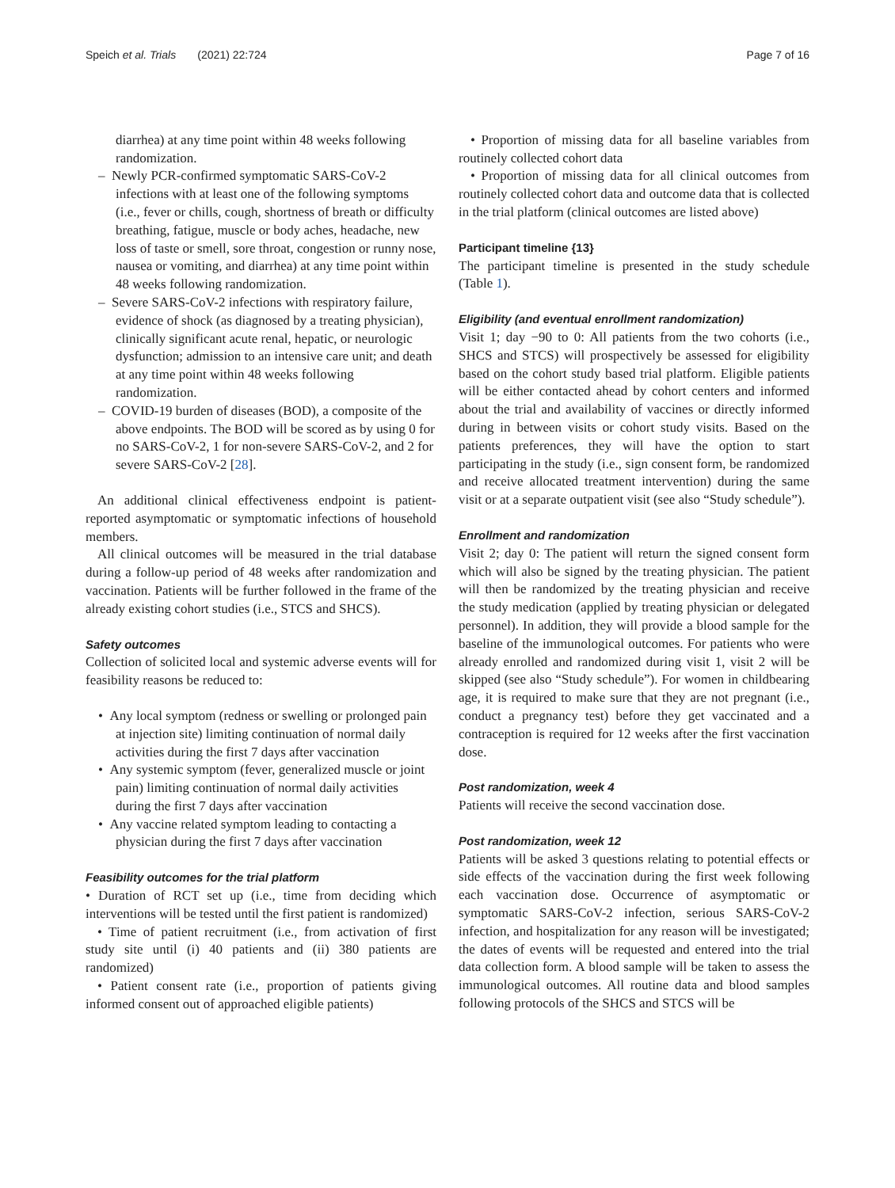Speich et al. Trials (2021) 22:724 Page 7 of 16
diarrhea) at any time point within 48 weeks following randomization.
– Newly PCR-confirmed symptomatic SARS-CoV-2 infections with at least one of the following symptoms (i.e., fever or chills, cough, shortness of breath or difficulty breathing, fatigue, muscle or body aches, headache, new loss of taste or smell, sore throat, congestion or runny nose, nausea or vomiting, and diarrhea) at any time point within 48 weeks following randomization.
– Severe SARS-CoV-2 infections with respiratory failure, evidence of shock (as diagnosed by a treating physician), clinically significant acute renal, hepatic, or neurologic dysfunction; admission to an intensive care unit; and death at any time point within 48 weeks following randomization.
– COVID-19 burden of diseases (BOD), a composite of the above endpoints. The BOD will be scored as by using 0 for no SARS-CoV-2, 1 for non-severe SARS-CoV-2, and 2 for severe SARS-CoV-2 [28].
An additional clinical effectiveness endpoint is patient-reported asymptomatic or symptomatic infections of household members.
All clinical outcomes will be measured in the trial database during a follow-up period of 48 weeks after randomization and vaccination. Patients will be further followed in the frame of the already existing cohort studies (i.e., STCS and SHCS).
Safety outcomes
Collection of solicited local and systemic adverse events will for feasibility reasons be reduced to:
• Any local symptom (redness or swelling or prolonged pain at injection site) limiting continuation of normal daily activities during the first 7 days after vaccination
• Any systemic symptom (fever, generalized muscle or joint pain) limiting continuation of normal daily activities during the first 7 days after vaccination
• Any vaccine related symptom leading to contacting a physician during the first 7 days after vaccination
Feasibility outcomes for the trial platform
• Duration of RCT set up (i.e., time from deciding which interventions will be tested until the first patient is randomized)
• Time of patient recruitment (i.e., from activation of first study site until (i) 40 patients and (ii) 380 patients are randomized)
• Patient consent rate (i.e., proportion of patients giving informed consent out of approached eligible patients)
• Proportion of missing data for all baseline variables from routinely collected cohort data
• Proportion of missing data for all clinical outcomes from routinely collected cohort data and outcome data that is collected in the trial platform (clinical outcomes are listed above)
Participant timeline {13}
The participant timeline is presented in the study schedule (Table 1).
Eligibility (and eventual enrollment randomization)
Visit 1; day −90 to 0: All patients from the two cohorts (i.e., SHCS and STCS) will prospectively be assessed for eligibility based on the cohort study based trial platform. Eligible patients will be either contacted ahead by cohort centers and informed about the trial and availability of vaccines or directly informed during in between visits or cohort study visits. Based on the patients preferences, they will have the option to start participating in the study (i.e., sign consent form, be randomized and receive allocated treatment intervention) during the same visit or at a separate outpatient visit (see also “Study schedule”).
Enrollment and randomization
Visit 2; day 0: The patient will return the signed consent form which will also be signed by the treating physician. The patient will then be randomized by the treating physician and receive the study medication (applied by treating physician or delegated personnel). In addition, they will provide a blood sample for the baseline of the immunological outcomes. For patients who were already enrolled and randomized during visit 1, visit 2 will be skipped (see also “Study schedule”). For women in childbearing age, it is required to make sure that they are not pregnant (i.e., conduct a pregnancy test) before they get vaccinated and a contraception is required for 12 weeks after the first vaccination dose.
Post randomization, week 4
Patients will receive the second vaccination dose.
Post randomization, week 12
Patients will be asked 3 questions relating to potential effects or side effects of the vaccination during the first week following each vaccination dose. Occurrence of asymptomatic or symptomatic SARS-CoV-2 infection, serious SARS-CoV-2 infection, and hospitalization for any reason will be investigated; the dates of events will be requested and entered into the trial data collection form. A blood sample will be taken to assess the immunological outcomes. All routine data and blood samples following protocols of the SHCS and STCS will be